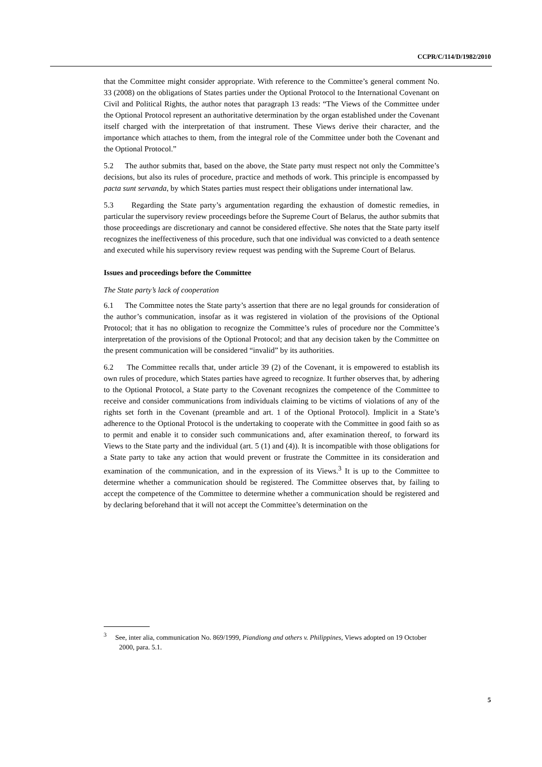CCPR/C/114/D/1982/2010
that the Committee might consider appropriate. With reference to the Committee’s general comment No. 33 (2008) on the obligations of States parties under the Optional Protocol to the International Covenant on Civil and Political Rights, the author notes that paragraph 13 reads: “The Views of the Committee under the Optional Protocol represent an authoritative determination by the organ established under the Covenant itself charged with the interpretation of that instrument. These Views derive their character, and the importance which attaches to them, from the integral role of the Committee under both the Covenant and the Optional Protocol.”
5.2 The author submits that, based on the above, the State party must respect not only the Committee’s decisions, but also its rules of procedure, practice and methods of work. This principle is encompassed by pacta sunt servanda, by which States parties must respect their obligations under international law.
5.3 Regarding the State party’s argumentation regarding the exhaustion of domestic remedies, in particular the supervisory review proceedings before the Supreme Court of Belarus, the author submits that those proceedings are discretionary and cannot be considered effective. She notes that the State party itself recognizes the ineffectiveness of this procedure, such that one individual was convicted to a death sentence and executed while his supervisory review request was pending with the Supreme Court of Belarus.
Issues and proceedings before the Committee
The State party’s lack of cooperation
6.1 The Committee notes the State party’s assertion that there are no legal grounds for consideration of the author’s communication, insofar as it was registered in violation of the provisions of the Optional Protocol; that it has no obligation to recognize the Committee’s rules of procedure nor the Committee’s interpretation of the provisions of the Optional Protocol; and that any decision taken by the Committee on the present communication will be considered “invalid” by its authorities.
6.2 The Committee recalls that, under article 39 (2) of the Covenant, it is empowered to establish its own rules of procedure, which States parties have agreed to recognize. It further observes that, by adhering to the Optional Protocol, a State party to the Covenant recognizes the competence of the Committee to receive and consider communications from individuals claiming to be victims of violations of any of the rights set forth in the Covenant (preamble and art. 1 of the Optional Protocol). Implicit in a State’s adherence to the Optional Protocol is the undertaking to cooperate with the Committee in good faith so as to permit and enable it to consider such communications and, after examination thereof, to forward its Views to the State party and the individual (art. 5 (1) and (4)). It is incompatible with those obligations for a State party to take any action that would prevent or frustrate the Committee in its consideration and examination of the communication, and in the expression of its Views.<sup>3</sup> It is up to the Committee to determine whether a communication should be registered. The Committee observes that, by failing to accept the competence of the Committee to determine whether a communication should be registered and by declaring beforehand that it will not accept the Committee’s determination on the
<sup>3</sup> See, inter alia, communication No. 869/1999, Piandiong and others v. Philippines, Views adopted on 19 October 2000, para. 5.1.
5